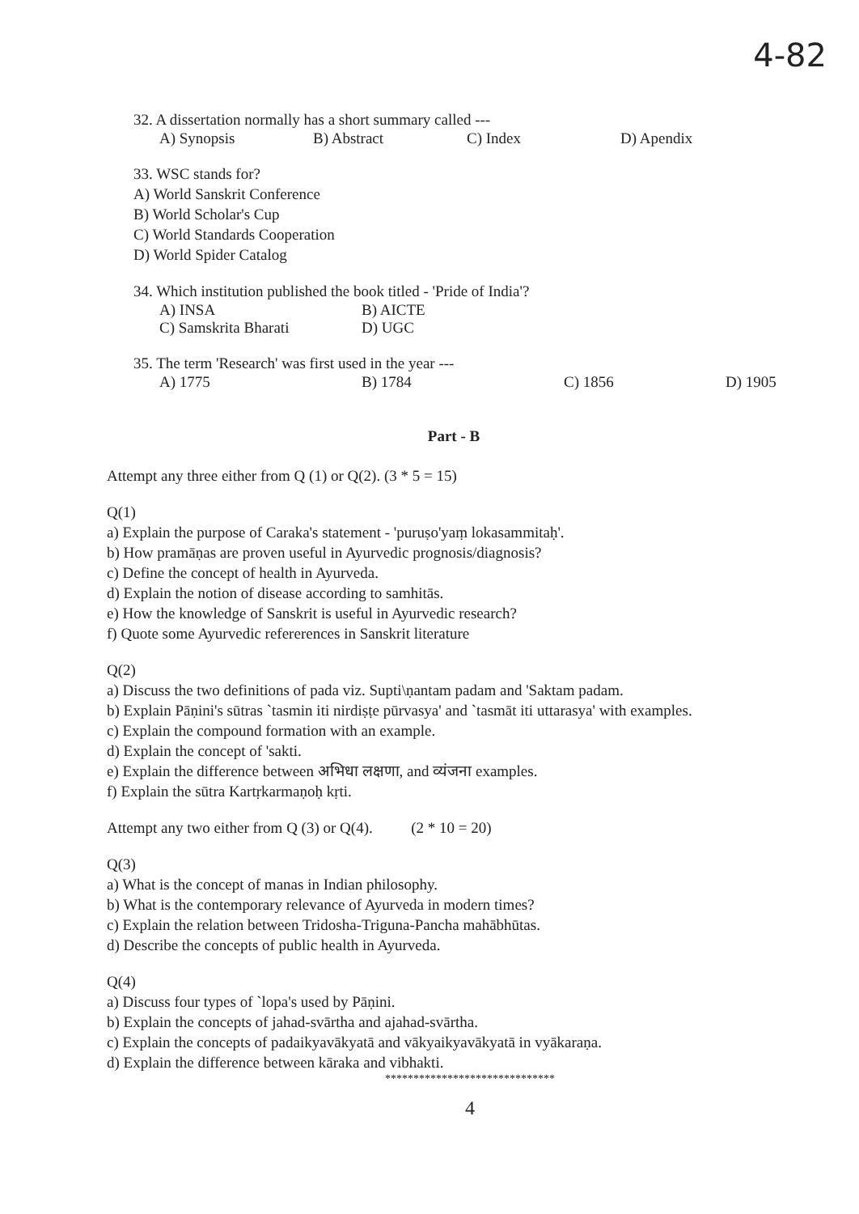4-82
32. A dissertation normally has a short summary called ---
A) Synopsis B) Abstract C) Index D) Apendix
33. WSC stands for?
A) World Sanskrit Conference
B) World Scholar's Cup
C) World Standards Cooperation
D) World Spider Catalog
34. Which institution published the book titled - 'Pride of India'?
A) INSA B) AICTE
C) Samskrita Bharati D) UGC
35. The term 'Research' was first used in the year ---
A) 1775 B) 1784 C) 1856 D) 1905
Part - B
Attempt any three either from Q (1) or Q(2). (3 * 5 = 15)
Q(1)
a) Explain the purpose of Caraka's statement - 'puruṣo'yaṃ lokasammitaḥ'.
b) How pramāṇas are proven useful in Ayurvedic prognosis/diagnosis?
c) Define the concept of health in Ayurveda.
d) Explain the notion of disease according to samhitās.
e) How the knowledge of Sanskrit is useful in Ayurvedic research?
f) Quote some Ayurvedic refererences in Sanskrit literature
Q(2)
a) Discuss the two definitions of pada viz. Supti\ṇantam padam and 'Saktam padam.
b) Explain Pāṇini's sūtras `tasmin iti nirdiṣṭe pūrvasya' and `tasmāt iti uttarasya' with examples.
c) Explain the compound formation with an example.
d) Explain the concept of 'sakti.
e) Explain the difference between अभिधा लक्षणा, and व्यंजना examples.
f) Explain the sūtra Kartṛkarmaṇoḥ kṛti.
Attempt any two either from Q (3) or Q(4). (2 * 10 = 20)
Q(3)
a) What is the concept of manas in Indian philosophy.
b) What is the contemporary relevance of Ayurveda in modern times?
c) Explain the relation between Tridosha-Triguna-Pancha mahābhūtas.
d) Describe the concepts of public health in Ayurveda.
Q(4)
a) Discuss four types of `lopa's used by Pāṇini.
b) Explain the concepts of jahad-svārtha and ajahad-svārtha.
c) Explain the concepts of padaikyavākyatā and vākyaikyavākyatā in vyākaraṇa.
d) Explain the difference between kāraka and vibhakti.
******************************
4